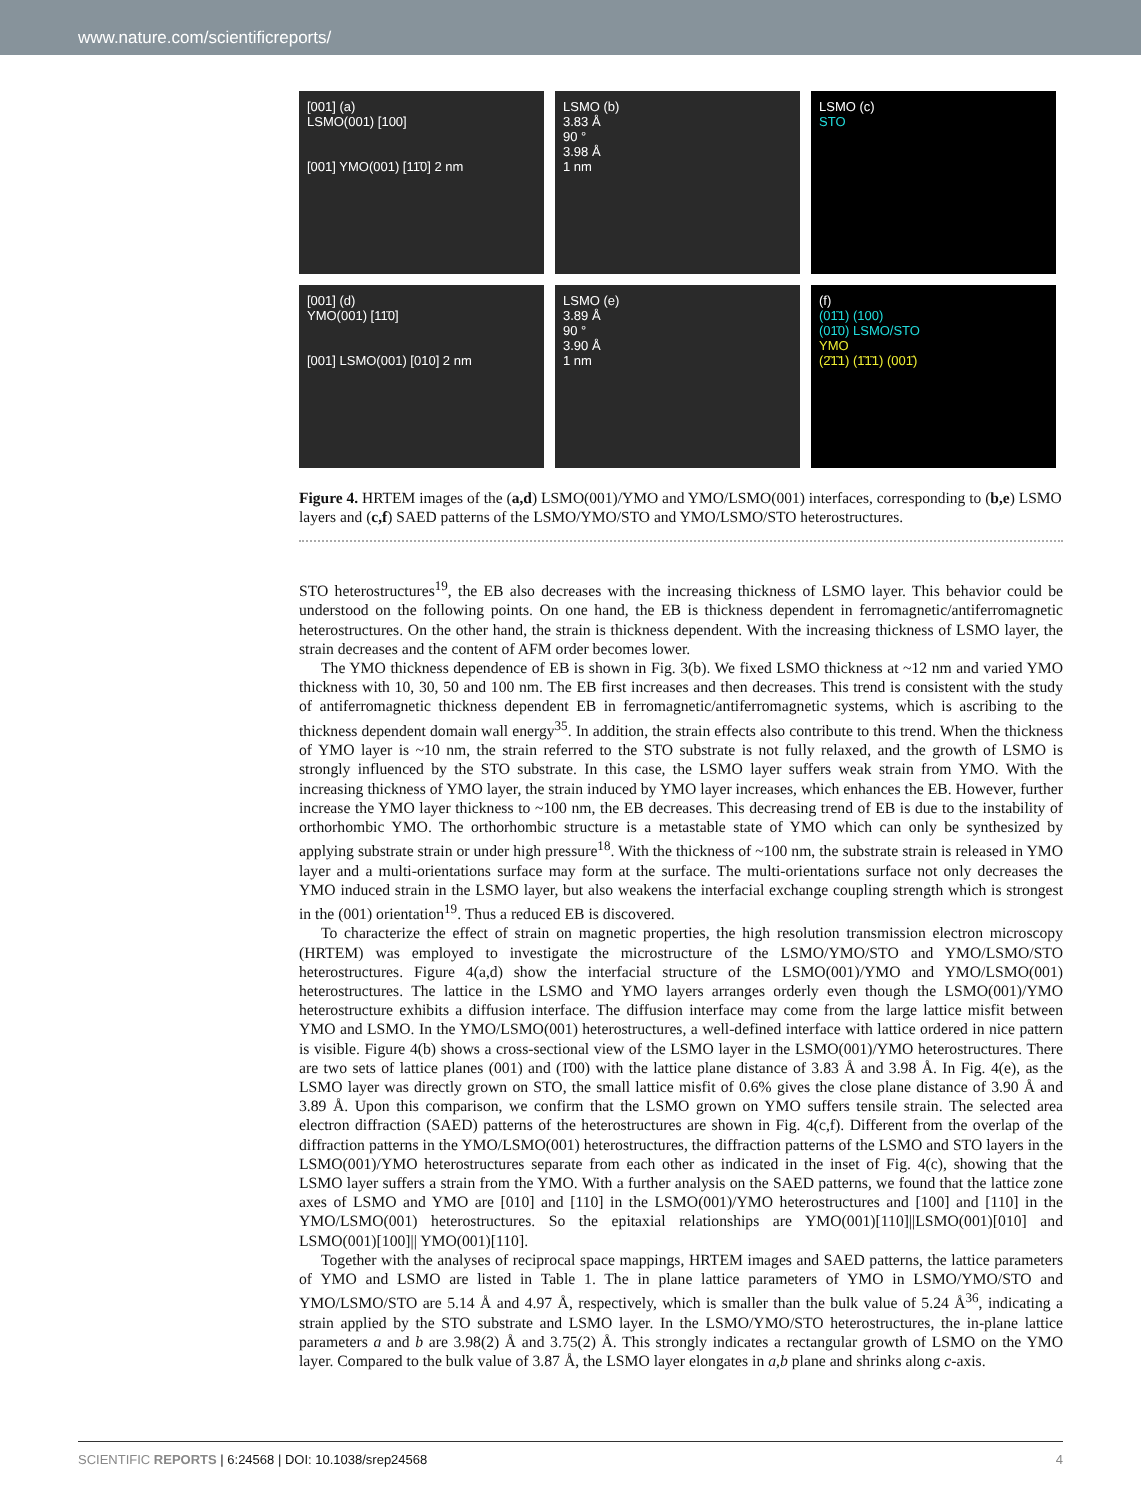www.nature.com/scientificreports/
[001] (a)
LSMO(001) [100]
[001] YMO(001) [11̄0] 2 nm
LSMO (b)
3.83 Å
90 °
3.98 Å
1 nm
LSMO (c)
STO
[001] (d)
YMO(001) [11̄0]
[001] LSMO(001) [010] 2 nm
LSMO (e)
3.89 Å
90 °
3.90 Å
1 nm
(f)
(01̄1) (100)
(01̄0) LSMO/STO
YMO
(2̄1̄1) (1̄1̄1) (001̄)
Figure 4. HRTEM images of the (a,d) LSMO(001)/YMO and YMO/LSMO(001) interfaces, corresponding to (b,e) LSMO layers and (c,f) SAED patterns of the LSMO/YMO/STO and YMO/LSMO/STO heterostructures.
STO heterostructures<sup>19</sup>, the EB also decreases with the increasing thickness of LSMO layer. This behavior could be understood on the following points. On one hand, the EB is thickness dependent in ferromagnetic/antiferromagnetic heterostructures. On the other hand, the strain is thickness dependent. With the increasing thickness of LSMO layer, the strain decreases and the content of AFM order becomes lower.
The YMO thickness dependence of EB is shown in Fig. 3(b). We fixed LSMO thickness at ~12 nm and varied YMO thickness with 10, 30, 50 and 100 nm. The EB first increases and then decreases. This trend is consistent with the study of antiferromagnetic thickness dependent EB in ferromagnetic/antiferromagnetic systems, which is ascribing to the thickness dependent domain wall energy<sup>35</sup>. In addition, the strain effects also contribute to this trend. When the thickness of YMO layer is ~10 nm, the strain referred to the STO substrate is not fully relaxed, and the growth of LSMO is strongly influenced by the STO substrate. In this case, the LSMO layer suffers weak strain from YMO. With the increasing thickness of YMO layer, the strain induced by YMO layer increases, which enhances the EB. However, further increase the YMO layer thickness to ~100 nm, the EB decreases. This decreasing trend of EB is due to the instability of orthorhombic YMO. The orthorhombic structure is a metastable state of YMO which can only be synthesized by applying substrate strain or under high pressure<sup>18</sup>. With the thickness of ~100 nm, the substrate strain is released in YMO layer and a multi-orientations surface may form at the surface. The multi-orientations surface not only decreases the YMO induced strain in the LSMO layer, but also weakens the interfacial exchange coupling strength which is strongest in the (001) orientation<sup>19</sup>. Thus a reduced EB is discovered.
To characterize the effect of strain on magnetic properties, the high resolution transmission electron microscopy (HRTEM) was employed to investigate the microstructure of the LSMO/YMO/STO and YMO/LSMO/STO heterostructures. Figure 4(a,d) show the interfacial structure of the LSMO(001)/YMO and YMO/LSMO(001) heterostructures. The lattice in the LSMO and YMO layers arranges orderly even though the LSMO(001)/YMO heterostructure exhibits a diffusion interface. The diffusion interface may come from the large lattice misfit between YMO and LSMO. In the YMO/LSMO(001) heterostructures, a well-defined interface with lattice ordered in nice pattern is visible. Figure 4(b) shows a cross-sectional view of the LSMO layer in the LSMO(001)/YMO heterostructures. There are two sets of lattice planes (001) and (1̄00) with the lattice plane distance of 3.83 Å and 3.98 Å. In Fig. 4(e), as the LSMO layer was directly grown on STO, the small lattice misfit of 0.6% gives the close plane distance of 3.90 Å and 3.89 Å. Upon this comparison, we confirm that the LSMO grown on YMO suffers tensile strain. The selected area electron diffraction (SAED) patterns of the heterostructures are shown in Fig. 4(c,f). Different from the overlap of the diffraction patterns in the YMO/LSMO(001) heterostructures, the diffraction patterns of the LSMO and STO layers in the LSMO(001)/YMO heterostructures separate from each other as indicated in the inset of Fig. 4(c), showing that the LSMO layer suffers a strain from the YMO. With a further analysis on the SAED patterns, we found that the lattice zone axes of LSMO and YMO are [010] and [110] in the LSMO(001)/YMO heterostructures and [100] and [110] in the YMO/LSMO(001) heterostructures. So the epitaxial relationships are YMO(001)[110]||LSMO(001)[010] and LSMO(001)[100]|| YMO(001)[110].
Together with the analyses of reciprocal space mappings, HRTEM images and SAED patterns, the lattice parameters of YMO and LSMO are listed in Table 1. The in plane lattice parameters of YMO in LSMO/YMO/STO and YMO/LSMO/STO are 5.14 Å and 4.97 Å, respectively, which is smaller than the bulk value of 5.24 Å<sup>36</sup>, indicating a strain applied by the STO substrate and LSMO layer. In the LSMO/YMO/STO heterostructures, the in-plane lattice parameters a and b are 3.98(2) Å and 3.75(2) Å. This strongly indicates a rectangular growth of LSMO on the YMO layer. Compared to the bulk value of 3.87 Å, the LSMO layer elongates in a,b plane and shrinks along c-axis.
SCIENTIFIC REPORTS | 6:24568 | DOI: 10.1038/srep24568 4